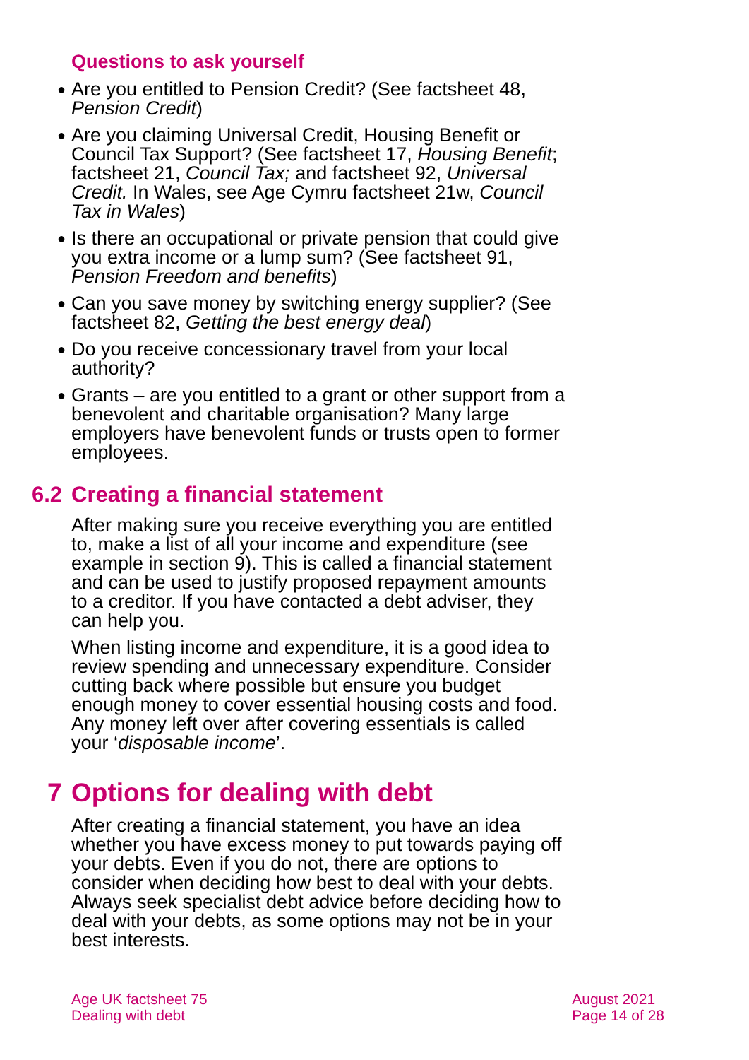Questions to ask yourself
● Are you entitled to Pension Credit? (See factsheet 48, Pension Credit)
● Are you claiming Universal Credit, Housing Benefit or Council Tax Support? (See factsheet 17, Housing Benefit; factsheet 21, Council Tax; and factsheet 92, Universal Credit. In Wales, see Age Cymru factsheet 21w, Council Tax in Wales)
● Is there an occupational or private pension that could give you extra income or a lump sum? (See factsheet 91, Pension Freedom and benefits)
● Can you save money by switching energy supplier? (See factsheet 82, Getting the best energy deal)
● Do you receive concessionary travel from your local authority?
● Grants – are you entitled to a grant or other support from a benevolent and charitable organisation? Many large employers have benevolent funds or trusts open to former employees.
6.2 Creating a financial statement
After making sure you receive everything you are entitled to, make a list of all your income and expenditure (see example in section 9). This is called a financial statement and can be used to justify proposed repayment amounts to a creditor. If you have contacted a debt adviser, they can help you.
When listing income and expenditure, it is a good idea to review spending and unnecessary expenditure. Consider cutting back where possible but ensure you budget enough money to cover essential housing costs and food. Any money left over after covering essentials is called your ‘disposable income’.
7 Options for dealing with debt
After creating a financial statement, you have an idea whether you have excess money to put towards paying off your debts. Even if you do not, there are options to consider when deciding how best to deal with your debts. Always seek specialist debt advice before deciding how to deal with your debts, as some options may not be in your best interests.
Age UK factsheet 75
Dealing with debt
August 2021
Page 14 of 28